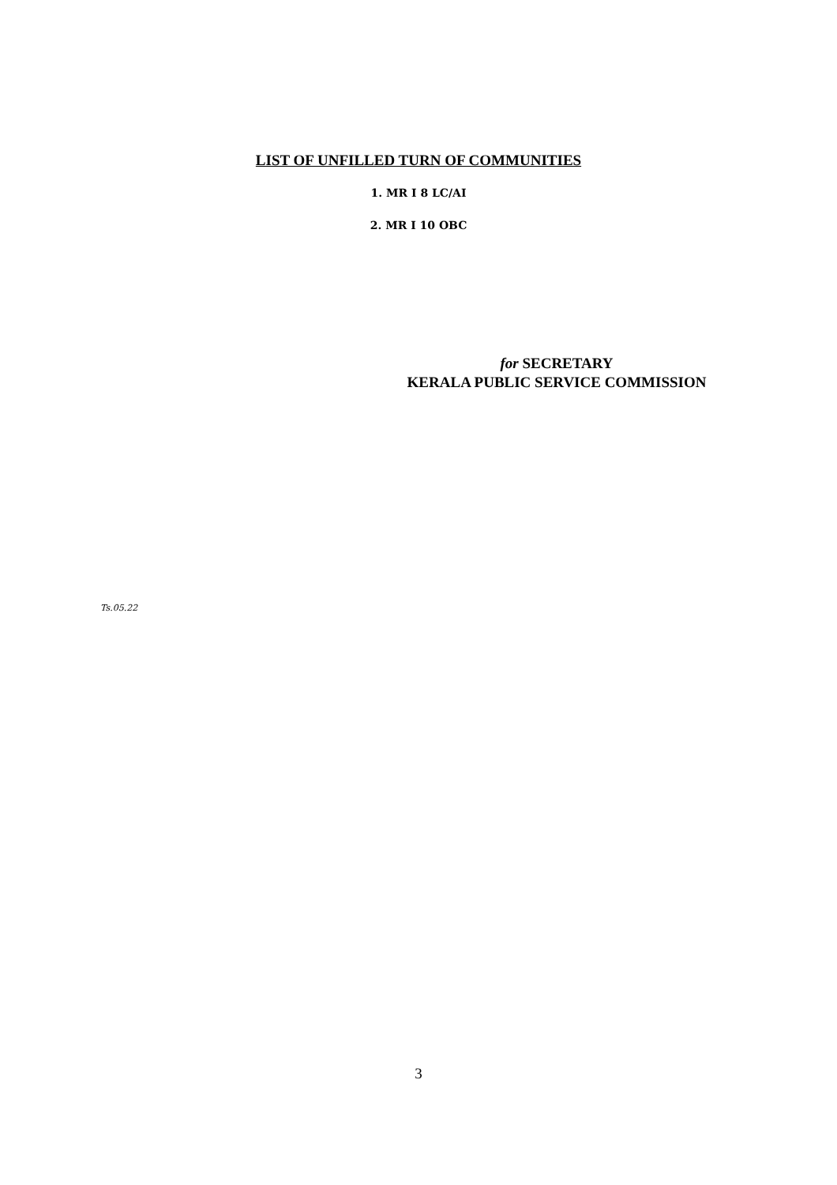LIST OF UNFILLED TURN OF COMMUNITIES
1. MR I 8 LC/AI
2. MR I 10 OBC
for SECRETARY
KERALA PUBLIC SERVICE COMMISSION
Ts.05.22
3